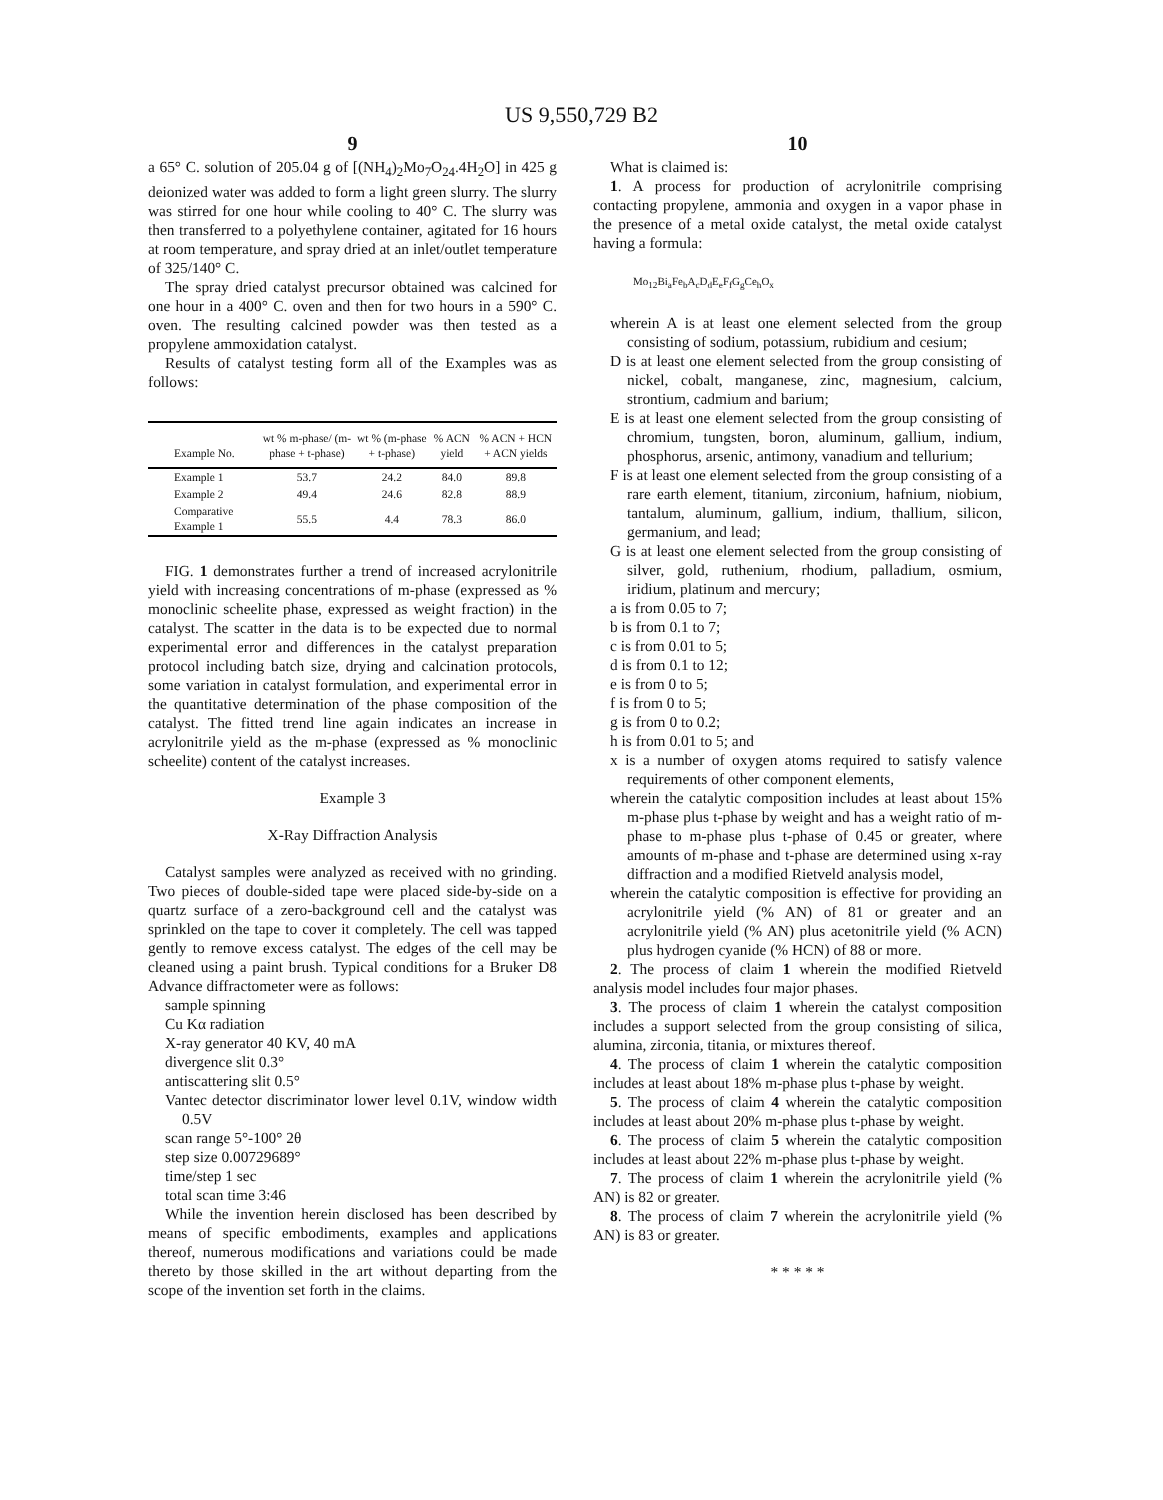US 9,550,729 B2
9
a 65° C. solution of 205.04 g of [(NH<sub>4</sub>)<sub>2</sub>Mo<sub>7</sub>O<sub>24</sub>.4H<sub>2</sub>O] in 425 g deionized water was added to form a light green slurry. The slurry was stirred for one hour while cooling to 40° C. The slurry was then transferred to a polyethylene container, agitated for 16 hours at room temperature, and spray dried at an inlet/outlet temperature of 325/140° C.
The spray dried catalyst precursor obtained was calcined for one hour in a 400° C. oven and then for two hours in a 590° C. oven. The resulting calcined powder was then tested as a propylene ammoxidation catalyst.
Results of catalyst testing form all of the Examples was as follows:
| Example No. | wt % m-phase/ (m-phase + t-phase) | wt % (m-phase + t-phase) | % ACN yield | % ACN + HCN + ACN yields |
| --- | --- | --- | --- | --- |
| Example 1 | 53.7 | 24.2 | 84.0 | 89.8 |
| Example 2 | 49.4 | 24.6 | 82.8 | 88.9 |
| Comparative Example 1 | 55.5 | 4.4 | 78.3 | 86.0 |
FIG. 1 demonstrates further a trend of increased acrylonitrile yield with increasing concentrations of m-phase (expressed as % monoclinic scheelite phase, expressed as weight fraction) in the catalyst. The scatter in the data is to be expected due to normal experimental error and differences in the catalyst preparation protocol including batch size, drying and calcination protocols, some variation in catalyst formulation, and experimental error in the quantitative determination of the phase composition of the catalyst. The fitted trend line again indicates an increase in acrylonitrile yield as the m-phase (expressed as % monoclinic scheelite) content of the catalyst increases.
Example 3
X-Ray Diffraction Analysis
Catalyst samples were analyzed as received with no grinding. Two pieces of double-sided tape were placed side-by-side on a quartz surface of a zero-background cell and the catalyst was sprinkled on the tape to cover it completely. The cell was tapped gently to remove excess catalyst. The edges of the cell may be cleaned using a paint brush. Typical conditions for a Bruker D8 Advance diffractometer were as follows:
sample spinning
Cu Kα radiation
X-ray generator 40 KV, 40 mA
divergence slit 0.3°
antiscattering slit 0.5°
Vantec detector discriminator lower level 0.1V, window width 0.5V
scan range 5°-100° 2θ
step size 0.00729689°
time/step 1 sec
total scan time 3:46
While the invention herein disclosed has been described by means of specific embodiments, examples and applications thereof, numerous modifications and variations could be made thereto by those skilled in the art without departing from the scope of the invention set forth in the claims.
10
What is claimed is:
1. A process for production of acrylonitrile comprising contacting propylene, ammonia and oxygen in a vapor phase in the presence of a metal oxide catalyst, the metal oxide catalyst having a formula:
Mo<sub>12</sub>Bi<sub>a</sub>Fe<sub>b</sub>A<sub>c</sub>D<sub>d</sub>E<sub>e</sub>F<sub>f</sub>G<sub>g</sub>Ce<sub>h</sub>O<sub>x</sub>
wherein A is at least one element selected from the group consisting of sodium, potassium, rubidium and cesium;
D is at least one element selected from the group consisting of nickel, cobalt, manganese, zinc, magnesium, calcium, strontium, cadmium and barium;
E is at least one element selected from the group consisting of chromium, tungsten, boron, aluminum, gallium, indium, phosphorus, arsenic, antimony, vanadium and tellurium;
F is at least one element selected from the group consisting of a rare earth element, titanium, zirconium, hafnium, niobium, tantalum, aluminum, gallium, indium, thallium, silicon, germanium, and lead;
G is at least one element selected from the group consisting of silver, gold, ruthenium, rhodium, palladium, osmium, iridium, platinum and mercury;
a is from 0.05 to 7;
b is from 0.1 to 7;
c is from 0.01 to 5;
d is from 0.1 to 12;
e is from 0 to 5;
f is from 0 to 5;
g is from 0 to 0.2;
h is from 0.01 to 5; and
x is a number of oxygen atoms required to satisfy valence requirements of other component elements,
wherein the catalytic composition includes at least about 15% m-phase plus t-phase by weight and has a weight ratio of m-phase to m-phase plus t-phase of 0.45 or greater, where amounts of m-phase and t-phase are determined using x-ray diffraction and a modified Rietveld analysis model,
wherein the catalytic composition is effective for providing an acrylonitrile yield (% AN) of 81 or greater and an acrylonitrile yield (% AN) plus acetonitrile yield (% ACN) plus hydrogen cyanide (% HCN) of 88 or more.
2. The process of claim 1 wherein the modified Rietveld analysis model includes four major phases.
3. The process of claim 1 wherein the catalyst composition includes a support selected from the group consisting of silica, alumina, zirconia, titania, or mixtures thereof.
4. The process of claim 1 wherein the catalytic composition includes at least about 18% m-phase plus t-phase by weight.
5. The process of claim 4 wherein the catalytic composition includes at least about 20% m-phase plus t-phase by weight.
6. The process of claim 5 wherein the catalytic composition includes at least about 22% m-phase plus t-phase by weight.
7. The process of claim 1 wherein the acrylonitrile yield (% AN) is 82 or greater.
8. The process of claim 7 wherein the acrylonitrile yield (% AN) is 83 or greater.
* * * * *